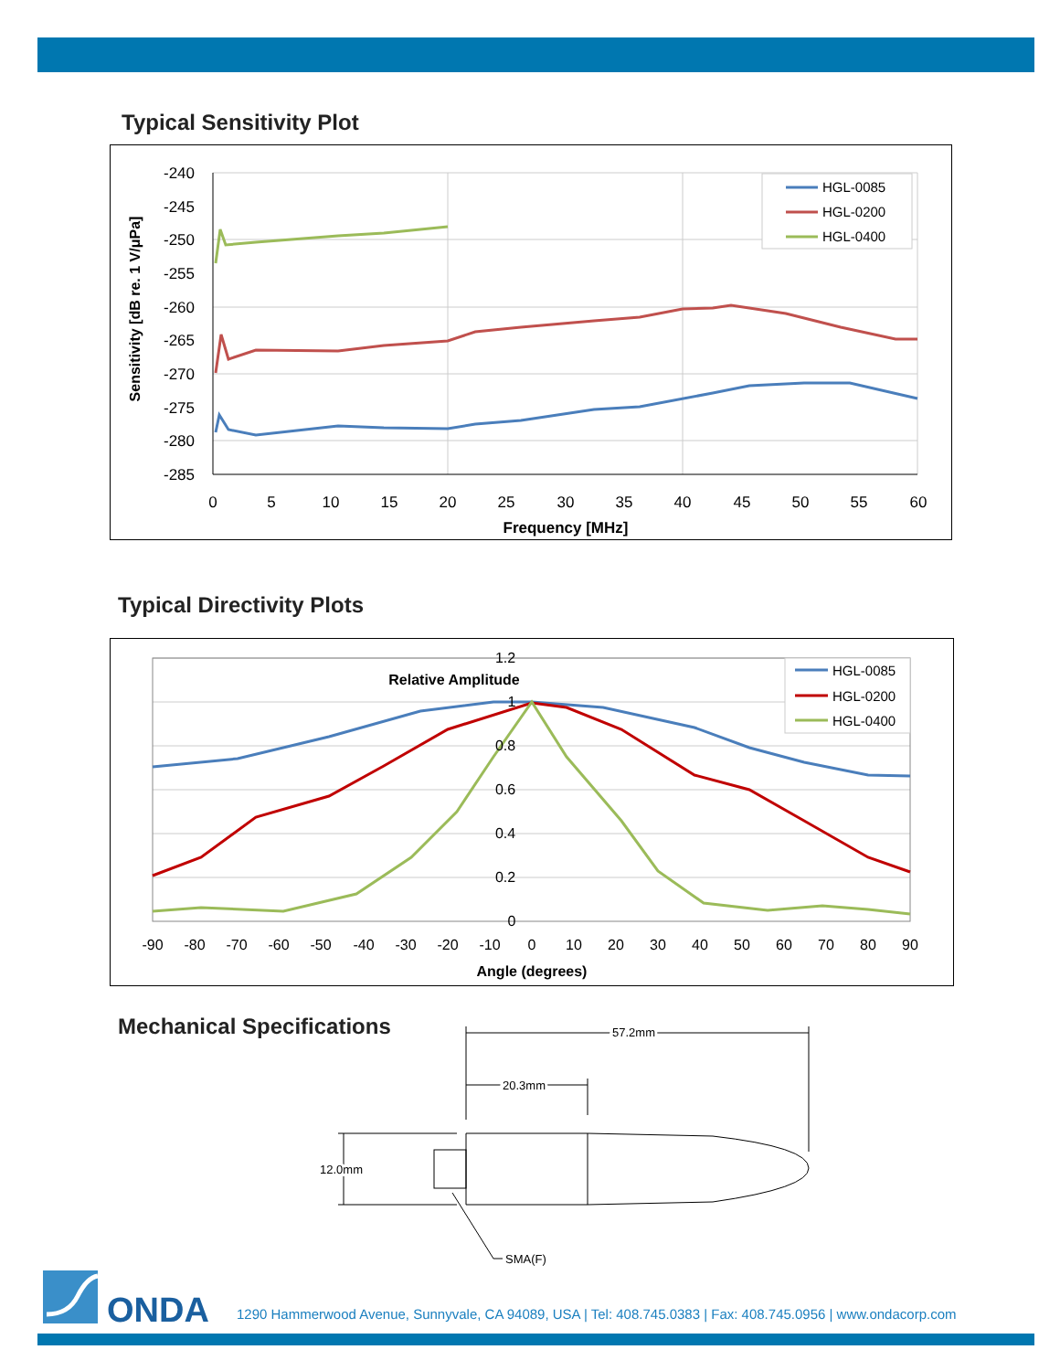Typical Sensitivity Plot
-240
-245
-250
-255
-260
-265
-270
-275
-280
-285
0
5
10
15
20
25
30
35
40
45
50
55
60
Frequency [MHz]
Sensitivity [dB re. 1 V/μPa]
HGL-0085
HGL-0200
HGL-0400
Typical Directivity Plots
1.2
1
0.8
0.6
0.4
0.2
0
Relative Amplitude
-90
-80
-70
-60
-50
-40
-30
-20
-10
0
10
20
30
40
50
60
70
80
90
Angle (degrees)
HGL-0085
HGL-0200
HGL-0400
Mechanical Specifications
57.2mm
20.3mm
12.0mm
SMA(F)
ONDA
1290 Hammerwood Avenue, Sunnyvale, CA 94089, USA | Tel: 408.745.0383 | Fax: 408.745.0956 | www.ondacorp.com